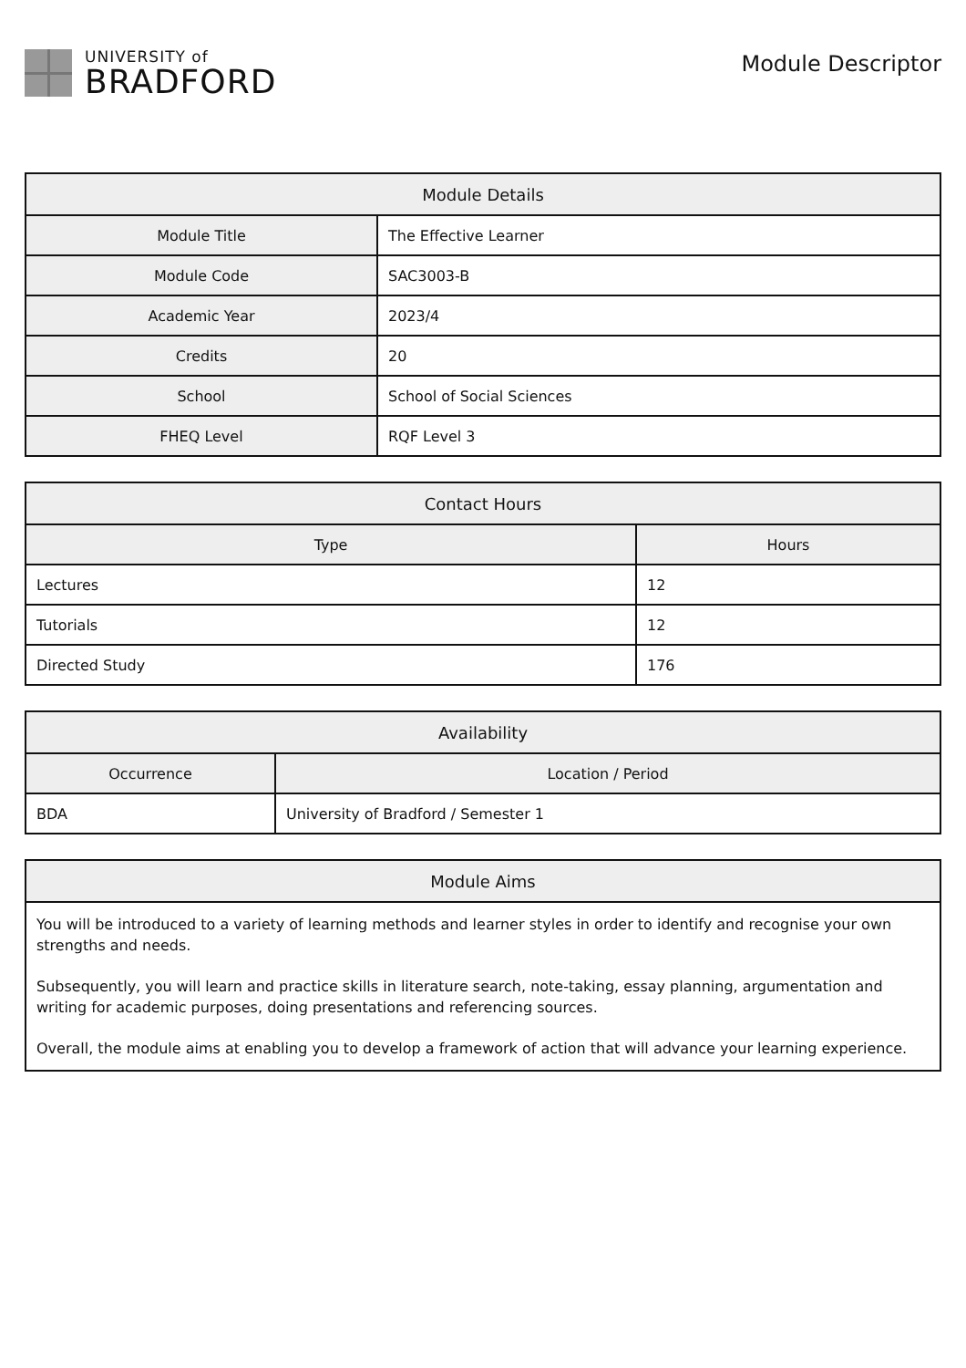UNIVERSITY of
BRADFORD
Module Descriptor
| Module Details | |
| --- | --- |
| Module Title | The Effective Learner |
| Module Code | SAC3003-B |
| Academic Year | 2023/4 |
| Credits | 20 |
| School | School of Social Sciences |
| FHEQ Level | RQF Level 3 |
| Contact Hours | |
| --- | --- |
| Type | Hours |
| Lectures | 12 |
| Tutorials | 12 |
| Directed Study | 176 |
| Availability | |
| --- | --- |
| Occurrence | Location / Period |
| BDA | University of Bradford / Semester 1 |
| Module Aims |
| --- |
| You will be introduced to a variety of learning methods and learner styles in order to identify and recognise your own strengths and needs. Subsequently, you will learn and practice skills in literature search, note-taking, essay planning, argumentation and writing for academic purposes, doing presentations and referencing sources. Overall, the module aims at enabling you to develop a framework of action that will advance your learning experience. |